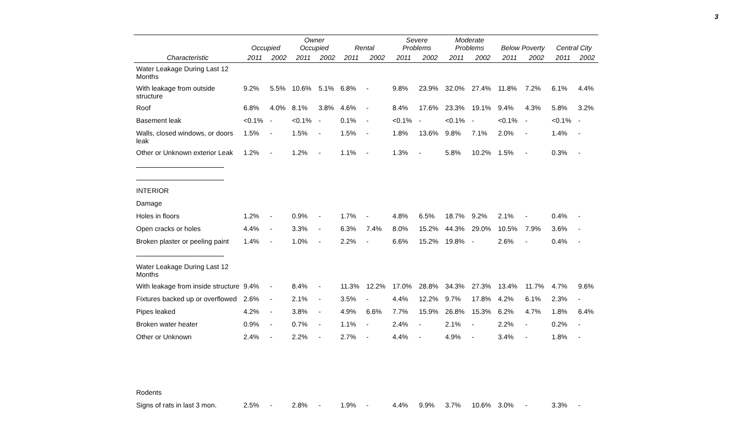3
| | Occupied | | Owner Occupied | | Rental | | Severe Problems | | Moderate Problems | | Below Poverty | | Central City | |
| --- | --- | --- | --- | --- | --- | --- | --- | --- | --- | --- | --- | --- | --- | --- |
| Characteristic | 2011 | 2002 | 2011 | 2002 | 2011 | 2002 | 2011 | 2002 | 2011 | 2002 | 2011 | 2002 | 2011 | 2002 |
| Water Leakage During Last 12 Months | | | | | | | | | | | | | | |
| With leakage from outside structure | 9.2% | 5.5% | 10.6% | 5.1% | 6.8% | - | 9.8% | 23.9% | 32.0% | 27.4% | 11.8% | 7.2% | 6.1% | 4.4% |
| Roof | 6.8% | 4.0% | 8.1% | 3.8% | 4.6% | - | 8.4% | 17.6% | 23.3% | 19.1% | 9.4% | 4.3% | 5.8% | 3.2% |
| Basement leak | <0.1% | - | <0.1% | - | 0.1% | - | <0.1% | - | <0.1% | - | <0.1% | - | <0.1% | - |
| Walls, closed windows, or doors leak | 1.5% | - | 1.5% | - | 1.5% | - | 1.8% | 13.6% | 9.8% | 7.1% | 2.0% | - | 1.4% | - |
| Other or Unknown exterior Leak | 1.2% | - | 1.2% | - | 1.1% | - | 1.3% | - | 5.8% | 10.2% | 1.5% | - | 0.3% | - |
| INTERIOR | | | | | | | | | | | | | | |
| Damage | | | | | | | | | | | | | | |
| Holes in floors | 1.2% | - | 0.9% | - | 1.7% | - | 4.8% | 6.5% | 18.7% | 9.2% | 2.1% | - | 0.4% | - |
| Open cracks or holes | 4.4% | - | 3.3% | - | 6.3% | 7.4% | 8.0% | 15.2% | 44.3% | 29.0% | 10.5% | 7.9% | 3.6% | - |
| Broken plaster or peeling paint | 1.4% | - | 1.0% | - | 2.2% | - | 6.6% | 15.2% | 19.8% | - | 2.6% | - | 0.4% | - |
| Water Leakage During Last 12 Months | | | | | | | | | | | | | | |
| With leakage from inside structure | 9.4% | - | 8.4% | - | 11.3% | 12.2% | 17.0% | 28.8% | 34.3% | 27.3% | 13.4% | 11.7% | 4.7% | 9.6% |
| Fixtures backed up or overflowed | 2.6% | - | 2.1% | - | 3.5% | - | 4.4% | 12.2% | 9.7% | 17.8% | 4.2% | 6.1% | 2.3% | - |
| Pipes leaked | 4.2% | - | 3.8% | - | 4.9% | 6.6% | 7.7% | 15.9% | 26.8% | 15.3% | 6.2% | 4.7% | 1.8% | 6.4% |
| Broken water heater | 0.9% | - | 0.7% | - | 1.1% | - | 2.4% | - | 2.1% | - | 2.2% | - | 0.2% | - |
| Other or Unknown | 2.4% | - | 2.2% | - | 2.7% | - | 4.4% | - | 4.9% | - | 3.4% | - | 1.8% | - |
| Rodents | | | | | | | | | | | | | | |
| Signs of rats in last 3 mon. | 2.5% | - | 2.8% | - | 1.9% | - | 4.4% | 9.9% | 3.7% | 10.6% | 3.0% | - | 3.3% | - |